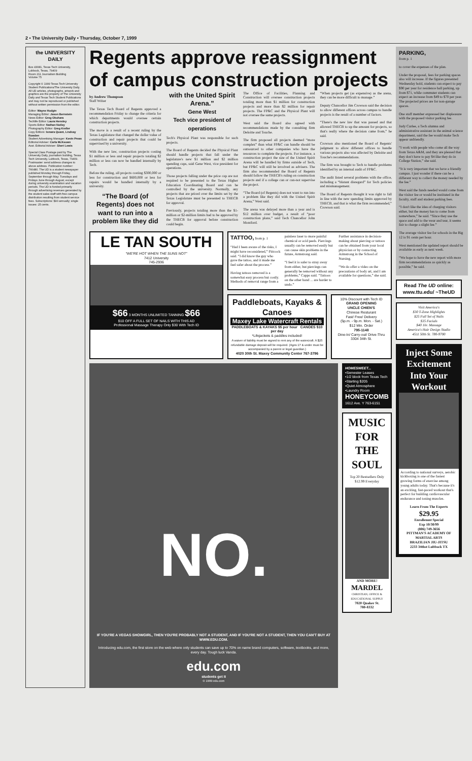2 • The University Daily • Thursday, October 7, 1999
the UNIVERSITY DAILY
Box 43081, Texas Tech University, Lubbock, Texas, 79409
Room 211 Journalism Building
Volume 75
Copyright © 1999 Texas Tech University Student Publications/The University Daily. All UD articles, photographs, artwork and graphics are the property of The University Daily and Texas Tech Student Publications and may not be reproduced or published without written permission from the editor.
Editor: Wayne Hodgin
Managing Editor: Jason Bernstein
News Editor: Greg Okuhara
Techlife Editor: Laura Hensley
Sports Editor: Nathan Notley
Photography Editor: Greg Kreller
Copy Editors: Ismara Quant, Lindsay Rowden
Student Advertising Manager: Kevin Preas
Editorial Adviser: Carla McKeown
Asst. Editorial Adviser: Sheri Lewis
Special Class Postage paid by The University Daily, journalism building, Texas Tech University, Lubbock, Texas, 79409. Postmaster: send address changes to above address. Publication number: 766480. The UD is a student newspaper published Monday through Friday, September through May; Tuesdays and Fridays June through August, except during university examination and vacation periods. The UD is funded primarily through advertising revenues generated by the student sales staff with free campus distribution resulting from student service fees. Subscriptions: $90 annually; single issues: 25 cents.
Regents approve reassignment of campus construction projects
by Andrew Thompson
Staff Writer
The Texas Tech Board of Regents approved a recommendation Friday to change the criteria for which departments would oversee certain construction projects.
The move is a result of a recent ruling by the Texas Legislature that changed the dollar value of construction and repair projects that could be supervised by a university.
With the new law, construction projects costing $1 million or less and repair projects totaling $2 million or less can now be handled internally by Tech.
Before the ruling, all projects costing $300,000 or less for construction and $600,000 or less for repairs would be handled internally by a university.
“The Board (of Regents) does not want to run into a problem like they did with the United Spirit Arena.”
Gene West
Tech vice president of operations
Tech's Physical Plant was responsible for such projects.
The Board of Regents decided the Physical Plant should handle projects that fall under the legislature's new $1 million and $2 million spending caps, said Gene West, vice president for operations.
Those projects falling under the price cap are not required to be presented to the Texas Higher Education Coordinating Board and can be controlled by the university. Normally, any projects that are priced over the limits set by the Texas Legislature must be presented to THECB for approval.
Previously, projects totaling more than the $1-million or $2-million limits had to be approved by the THECB for approval before construction could begin.
The Office of Facilities, Planning and Construction will oversee construction projects totaling more than $1 million for construction projects and more than $2 million for repair projects. The FP&C and the Physical Plant will not oversee the same projects.
West said the Board also agreed with recommendations made by the consulting firm Deloitte and Touche.
The firm proposed all projects deemed “more complex” than what FP&C can handle should be outsourced to other companies who have the resources to complete the projects. For instance, a construction project the size of the United Spirit Arena will be handled by firms outside of Tech, but FP&C will still be involved as advisers. The firm also recommended the Board of Regents should follow the THECB's ruling on construction projects and if a college can or can-not supervise the project.
“The Board (of Regents) does not want to run into a problem like they did with the United Spirit Arena,” West said.
The arena was delayed more than a year and is $12 million over budget, a result of “poor construction plans,” said Tech Chancellor John Montford.
“When projects get (as expensive) as the arena, they can be more difficult to manage.”
Deputy Chancellor Jim Crowson said the decision to allow different offices across campus to handle projects is the result of a number of factors.
“There's the new law that was passed and that allowed THECB to up the amount for projects, so that's really where the decision came from,” he said.
Crowson also mentioned the Board of Regents' judgment to allow different offices to handle various projects also was affected by Deloitte and Touche's recommendations.
The firm was brought to Tech to handle problems identified by an internal audit of FP&C.
The audit listed several problems with the office, including a “blatant disregard” for Tech policies and mismanagement.
The Board of Regents thought it was right to fall in line with the new spending limits approved by THECB, and that is what the firm recommended,” Crowson said.
LE TAN SOUTH
“WE'RE HOT WHEN THE SUNS NOT”
7412 University
745-2936
$66 3 MONTHS UNLIMITED TANNING $66
$10 OFF A FULL SET OF NAILS WITH THIS AD
Professional Massage Therapy Only $30 With Tech ID
TATTOO, from p. 1
“Had I been aware of the risks, I might have reconsidered,” Pittcock said. “I did know the guy who gave the tattoo, and it made me feel safer about the process.”
Having tattoos removed is a somewhat easy process but costly. Methods of removal range from a painless laser to more painful chemical or acid peels. Piercings usually can be removed easily but can cause skin problems in the future, Armstrong said.
“I feel it is safer to stray away from either, but piercings can generally be removed without any problems,” Capps said. “Tattoos on the other hand ... are harder to undo.”
Further assistance in decision-making about piercing or tattoos can be obtained from your local physician or by contacting Armstrong in the School of Nursing.
“We do offer a video on the precautions of body art, and I am available for questions,” she said.
Paddleboats, Kayaks & Canoes
Maxey Lake Watercraft Rentals
PADDLEBOATS & KAYAKS $5 per hour CANOES $10 per day
*Lifejackets & paddles included!
A waiver of liability must be signed to rent any of the watercraft. A $25 refundable damage deposit will be required. (Ages 17 & under must be accompanied by a parent or legal guardian.)
4020 30th St. Maxey Community Center 767-3796
10% Discount with Tech ID
GRAND OPENING
UNCLE CHIEN'S
Chinese Resturant
Fast/ Free/ Delivery
(5p.m. - 9p.m. Mon. - Sat.)
$12 Min. Order
795-1148
Dine-In/ Carry-out/ Drive-Thru
3304 34th St.
NO.
IF YOU'RE A VEGAS SHOWGIRL, THEN YOU'RE PROBABLY NOT A STUDENT, AND IF YOU'RE NOT A STUDENT, THEN YOU CAN'T BUY AT WWW.EDU.COM.
Introducing edu.com, the first store on the web where only students can save up to 70% on name brand computers, software, textbooks, and more, every day. Tough luck Vanda.
edu.com
students get it
© 1999 edu.com
HOMESWEET...
•Semester Leases
•1/2 block from Texas Tech
•Starting $205
•Quiet Atmosphere
•Laundry Room
HONEYCOMB
1612 Ave. Y 763-6151
MUSIC
FOR THE
SOUL
Top 20 Bestsellers Only
$12.99 Everyday
AND MORE!
MARDEL
CHRISTIAN, OFFICE & EDUCATIONAL SUPPLY
7020 Quaker St.
780-8332
PARKING,
from p. 1
to cover the expenses of the plan.
Under the proposal, fees for parking spaces also will increase. If the figures presented Wednesday hold, students can expect to pay $90 per year for residence hall parking, up from $71, while commuter students can expect an increase from $49 to $70 per year. The projected prices are for non-garage spaces.
One staff member expressed her displeasure with the proposed visitor parking fee.
Judy Curlee, a Tech alumna and administrative assistant in the animal science department, said the fee would make Tech appear unfriendly.
“I work with people who come all the way from Texas A&M, and they are pleased that they don't have to pay $4 like they do in College Station,” she said.
“It is very important that we have a friendly campus. I just wonder if there can be a different way to collect the money needed by the fee.”
West said the funds needed would come from the visitor fee or would be instituted in the faculty, staff and student parking fees.
“I don't like the idea of charging visitors either, but the money has to come from somewhere,” he said. “Since they use the space and add to the wear and tear, it seems fair to charge a slight fee.”
The average visitor fee for schools in the Big 12 is 91 cents per hour.
West mentioned the updated report should be available as early as next week.
“We hope to have the new report with more firm recommendations as quickly as possible,” he said.
Read The UD online: www.ttu.edu/ ~TheUD
Visit America's
$30 T-Zone Highlights
$25 Full Set of Nails
$35 Facials
$40 1hr. Massage
America's Hair Design Studio
4511 50th St. 780-9700
Inject Some Excitement Into Your Workout
According to national surveys, aerobic kickboxing is one of the fastest growing forms of exercise among young adults today. That's because it's an exciting, fast-paced workout that's perfect for building cardiovascular endurance and toning muscles.
Learn From The Experts
$29.95
Enrollemnt Special
Exp 10/30/99
(806) 749-3656
PITTMAN'S ACADEMY OF MARTIAL ARTS
BRAZILIAN JIU-JITSU
2233 34thst Lubbock TX